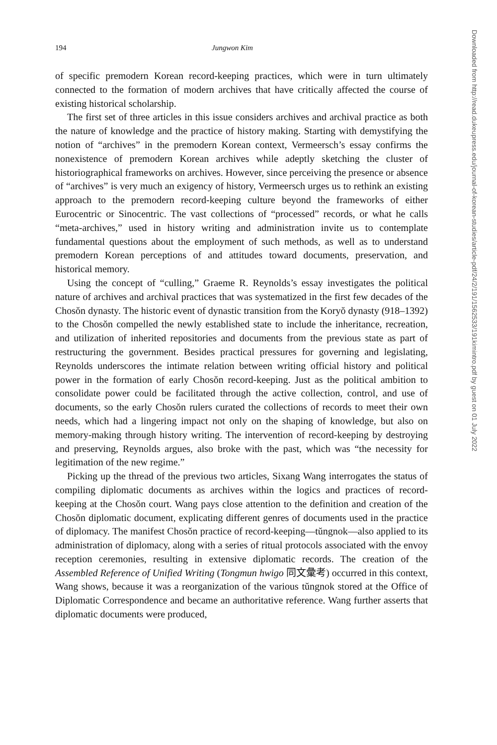194 Jungwon Kim
of specific premodern Korean record-keeping practices, which were in turn ultimately connected to the formation of modern archives that have critically affected the course of existing historical scholarship.
The first set of three articles in this issue considers archives and archival practice as both the nature of knowledge and the practice of history making. Starting with demystifying the notion of “archives” in the premodern Korean context, Vermeersch’s essay confirms the nonexistence of premodern Korean archives while adeptly sketching the cluster of historiographical frameworks on archives. However, since perceiving the presence or absence of “archives” is very much an exigency of history, Vermeersch urges us to rethink an existing approach to the premodern record-keeping culture beyond the frameworks of either Eurocentric or Sinocentric. The vast collections of “processed” records, or what he calls “meta-archives,” used in history writing and administration invite us to contemplate fundamental questions about the employment of such methods, as well as to understand premodern Korean perceptions of and attitudes toward documents, preservation, and historical memory.
Using the concept of “culling,” Graeme R. Reynolds’s essay investigates the political nature of archives and archival practices that was systematized in the first few decades of the Chosŏn dynasty. The historic event of dynastic transition from the Koryŏ dynasty (918–1392) to the Chosŏn compelled the newly established state to include the inheritance, recreation, and utilization of inherited repositories and documents from the previous state as part of restructuring the government. Besides practical pressures for governing and legislating, Reynolds underscores the intimate relation between writing official history and political power in the formation of early Chosŏn record-keeping. Just as the political ambition to consolidate power could be facilitated through the active collection, control, and use of documents, so the early Chosŏn rulers curated the collections of records to meet their own needs, which had a lingering impact not only on the shaping of knowledge, but also on memory-making through history writing. The intervention of record-keeping by destroying and preserving, Reynolds argues, also broke with the past, which was “the necessity for legitimation of the new regime.”
Picking up the thread of the previous two articles, Sixang Wang interrogates the status of compiling diplomatic documents as archives within the logics and practices of record-keeping at the Chosŏn court. Wang pays close attention to the definition and creation of the Chosŏn diplomatic document, explicating different genres of documents used in the practice of diplomacy. The manifest Chosŏn practice of record-keeping—tŭngnok—also applied to its administration of diplomacy, along with a series of ritual protocols associated with the envoy reception ceremonies, resulting in extensive diplomatic records. The creation of the Assembled Reference of Unified Writing (Tongmun hwigo 同文彙考) occurred in this context, Wang shows, because it was a reorganization of the various tŭngnok stored at the Office of Diplomatic Correspondence and became an authoritative reference. Wang further asserts that diplomatic documents were produced,
Downloaded from http://read.dukeupress.edu/journal-of-korean-studies/article-pdf/24/2/191/1562533/191kimintro.pdf by guest on 01 July 2022